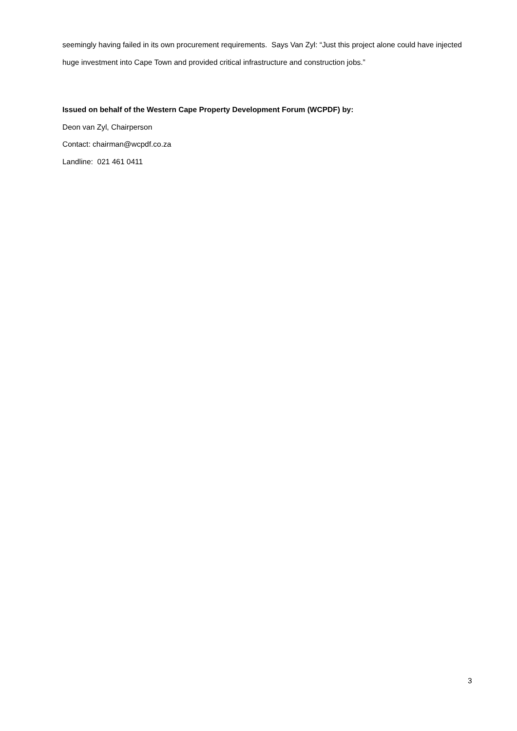seemingly having failed in its own procurement requirements. Says Van Zyl: “Just this project alone could have injected huge investment into Cape Town and provided critical infrastructure and construction jobs.”
Issued on behalf of the Western Cape Property Development Forum (WCPDF) by:
Deon van Zyl, Chairperson
Contact: chairman@wcpdf.co.za
Landline: 021 461 0411
3